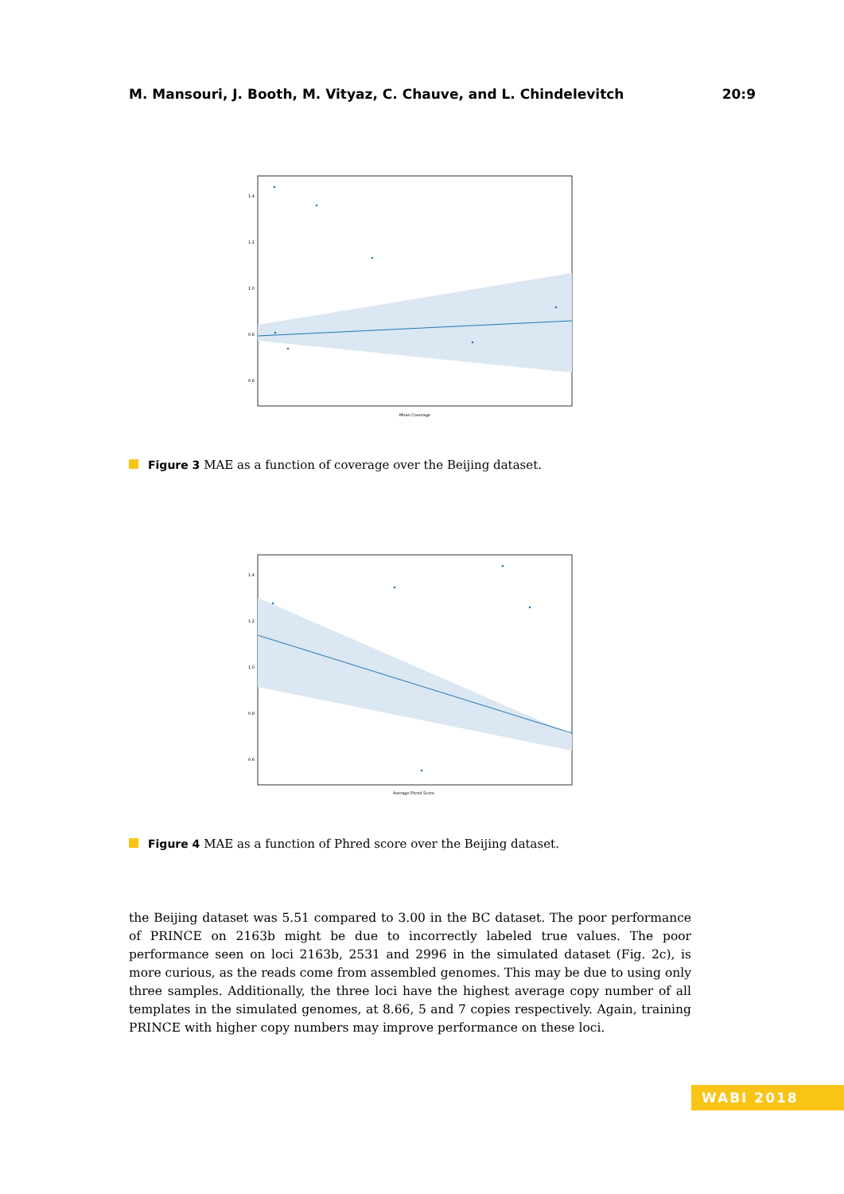M. Mansouri, J. Booth, M. Vityaz, C. Chauve, and L. Chindelevitch 20:9
1.4
1.2
1.0
0.8
0.6
Mean Coverage
Figure 3 MAE as a function of coverage over the Beijing dataset.
1.4
1.2
1.0
0.8
0.6
Average Phred Score
Figure 4 MAE as a function of Phred score over the Beijing dataset.
the Beijing dataset was 5.51 compared to 3.00 in the BC dataset. The poor performance of PRINCE on 2163b might be due to incorrectly labeled true values. The poor performance seen on loci 2163b, 2531 and 2996 in the simulated dataset (Fig. 2c), is more curious, as the reads come from assembled genomes. This may be due to using only three samples. Additionally, the three loci have the highest average copy number of all templates in the simulated genomes, at 8.66, 5 and 7 copies respectively. Again, training PRINCE with higher copy numbers may improve performance on these loci.
WABI 2018